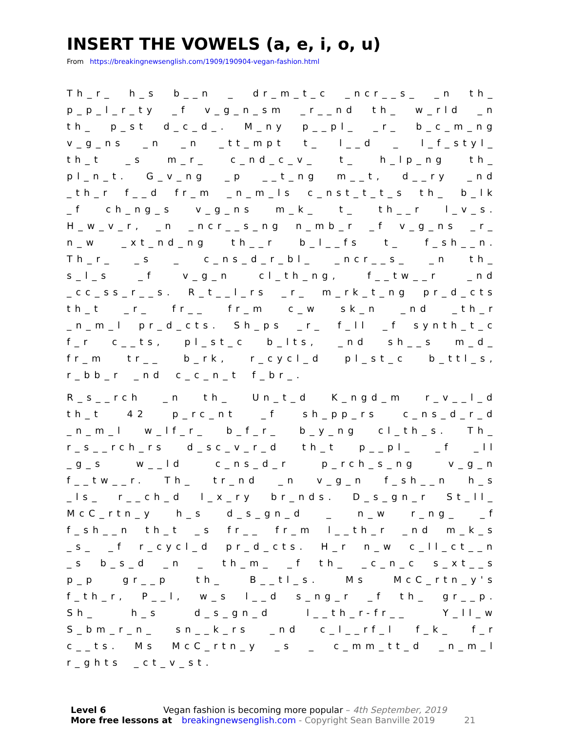INSERT THE VOWELS (a, e, i, o, u)
From https://breakingnewsenglish.com/1909/190904-vegan-fashion.html
Th_r_ h_s b__n _ dr_m_t_c _ncr__s_ _n th_ p_p_l_r_ty _f v_g_n_sm _r__nd th_ w_rld _n th_ p_st d_c_d_. M_ny p__pl_ _r_ b_c_m_ng v_g_ns _n _n _tt_mpt t_ l__d _ l_f_styl_ th_t _s m_r_ c_nd_c_v_ t_ h_lp_ng th_ pl_n_t. G_v_ng _p __t_ng m__t, d__ry _nd _th_r f__d fr_m _n_m_ls c_nst_t_t_s th_ b_lk _f ch_ng_s v_g_ns m_k_ t_ th__r l_v_s. H_w_v_r, _n _ncr__s_ng n_mb_r _f v_g_ns _r_ n_w _xt_nd_ng th__r b_l__fs t_ f_sh__n. Th_r_ _s _ c_ns_d_r_bl_ _ncr__s_ _n th_ s_l_s _f v_g_n cl_th_ng, f__tw__r _nd _cc_ss_r__s. R_t__l_rs _r_ m_rk_t_ng pr_d_cts th_t _r_ fr__ fr_m c_w sk_n _nd _th_r _n_m_l pr_d_cts. Sh_ps _r_ f_ll _f synth_t_c f_r c__ts, pl_st_c b_lts, _nd sh__s m_d_ fr_m tr__ b_rk, r_cycl_d pl_st_c b_ttl_s, r_bb_r _nd c_c_n_t f_br_.
R_s__rch _n th_ Un_t_d K_ngd_m r_v__l_d th_t 42 p_rc_nt _f sh_pp_rs c_ns_d_r_d _n_m_l w_lf_r_ b_f_r_ b_y_ng cl_th_s. Th_ r_s__rch_rs d_sc_v_r_d th_t p__pl_ _f _ll _g_s w__ld c_ns_d_r p_rch_s_ng v_g_n f__tw__r. Th_ tr_nd _n v_g_n f_sh__n h_s _ls_ r__ch_d l_x_ry br_nds. D_s_gn_r St_ll_ McC_rtn_y h_s d_s_gn_d _ n_w r_ng_ _f f_sh__n th_t _s fr__ fr_m l__th_r _nd m_k_s _s_ _f r_cycl_d pr_d_cts. H_r n_w c_ll_ct__n _s b_s_d _n _ th_m_ _f th_ _c_n_c s_xt__s p_p gr__p th_ B__tl_s. Ms McC_rtn_y's f_th_r, P__l, w_s l__d s_ng_r _f th_ gr__p. Sh_ h_s d_s_gn_d l__th_r-fr__ Y_ll_w S_bm_r_n_ sn__k_rs _nd c_l__rf_l f_k_ f_r c__ts. Ms McC_rtn_y _s _ c_mm_tt_d _n_m_l r_ghts _ct_v_st.
Level 6 Vegan fashion is becoming more popular – 4th September, 2019
More free lessons at breakingnewsenglish.com - Copyright Sean Banville 2019 21